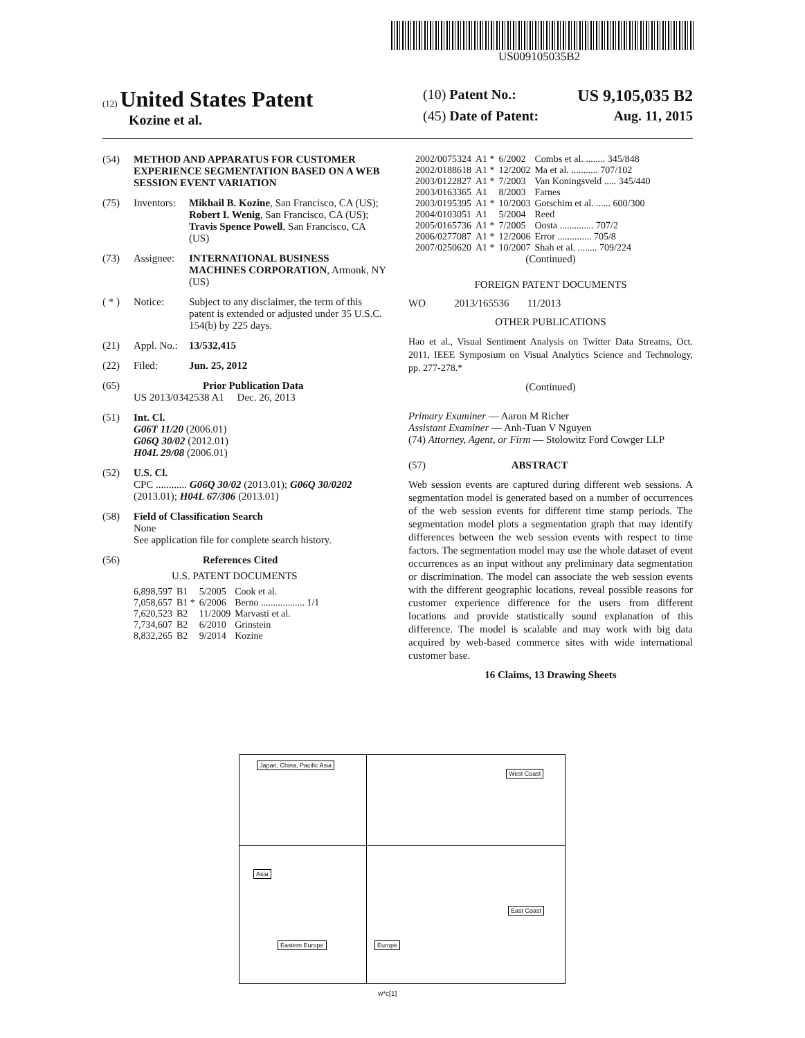US009105035B2
(12) United States Patent
Kozine et al.
(10) Patent No.: US 9,105,035 B2
(45) Date of Patent: Aug. 11, 2015
(54) METHOD AND APPARATUS FOR CUSTOMER EXPERIENCE SEGMENTATION BASED ON A WEB SESSION EVENT VARIATION
(75) Inventors:
Mikhail B. Kozine, San Francisco, CA (US); Robert I. Wenig, San Francisco, CA (US); Travis Spence Powell, San Francisco, CA (US)
(73) Assignee:
INTERNATIONAL BUSINESS MACHINES CORPORATION, Armonk, NY (US)
( * ) Notice: Subject to any disclaimer, the term of this patent is extended or adjusted under 35 U.S.C. 154(b) by 225 days.
(21) Appl. No.:
13/532,415
(22) Filed: Jun. 25, 2012
(65) Prior Publication Data
US 2013/0342538 A1 Dec. 26, 2013
(51) Int. Cl.
G06T 11/20 (2006.01)
G06Q 30/02 (2012.01)
H04L 29/08 (2006.01)
(52) U.S. Cl.
CPC ............ G06Q 30/02 (2013.01); G06Q 30/0202 (2013.01); H04L 67/306 (2013.01)
(58) Field of Classification Search
None
See application file for complete search history.
(56) References Cited
U.S. PATENT DOCUMENTS
| 6,898,597 | B1 | 5/2005 | Cook et al. |
| 7,058,657 | B1 * | 6/2006 | Berno .................. 1/1 |
| 7,620,523 | B2 | 11/2009 | Marvasti et al. |
| 7,734,607 | B2 | 6/2010 | Grinstein |
| 8,832,265 | B2 | 9/2014 | Kozine |
| 2002/0075324 | A1 * | 6/2002 | Combs et al. ........ 345/848 |
| 2002/0188618 | A1 * | 12/2002 | Ma et al. ........... 707/102 |
| 2003/0122827 | A1 * | 7/2003 | Van Koningsveld ..... 345/440 |
| 2003/0163365 | A1 | 8/2003 | Farnes |
| 2003/0195395 | A1 * | 10/2003 | Gotschim et al. ...... 600/300 |
| 2004/0103051 | A1 | 5/2004 | Reed |
| 2005/0165736 | A1 * | 7/2005 | Oosta .............. 707/2 |
| 2006/0277087 | A1 * | 12/2006 | Error .............. 705/8 |
| 2007/0250620 | A1 * | 10/2007 | Shah et al. ........ 709/224 |
(Continued)
FOREIGN PATENT DOCUMENTS
WO 2013/165536 11/2013
OTHER PUBLICATIONS
Hao et al., Visual Sentiment Analysis on Twitter Data Streams, Oct. 2011, IEEE Symposium on Visual Analytics Science and Technology, pp. 277-278.*
(Continued)
Primary Examiner — Aaron M Richer
Assistant Examiner — Anh-Tuan V Nguyen
(74) Attorney, Agent, or Firm — Stolowitz Ford Cowger LLP
(57) ABSTRACT
Web session events are captured during different web sessions. A segmentation model is generated based on a number of occurrences of the web session events for different time stamp periods. The segmentation model plots a segmentation graph that may identify differences between the web session events with respect to time factors. The segmentation model may use the whole dataset of event occurrences as an input without any preliminary data segmentation or discrimination. The model can associate the web session events with the different geographic locations, reveal possible reasons for customer experience difference for the users from different locations and provide statistically sound explanation of this difference. The model is scalable and may work with big data acquired by web-based commerce sites with wide international customer base.
16 Claims, 13 Drawing Sheets
Japan, China, Pacific Asia
West Coast
Asia
East Coast
Eastern Europe Europe
w*c[1]